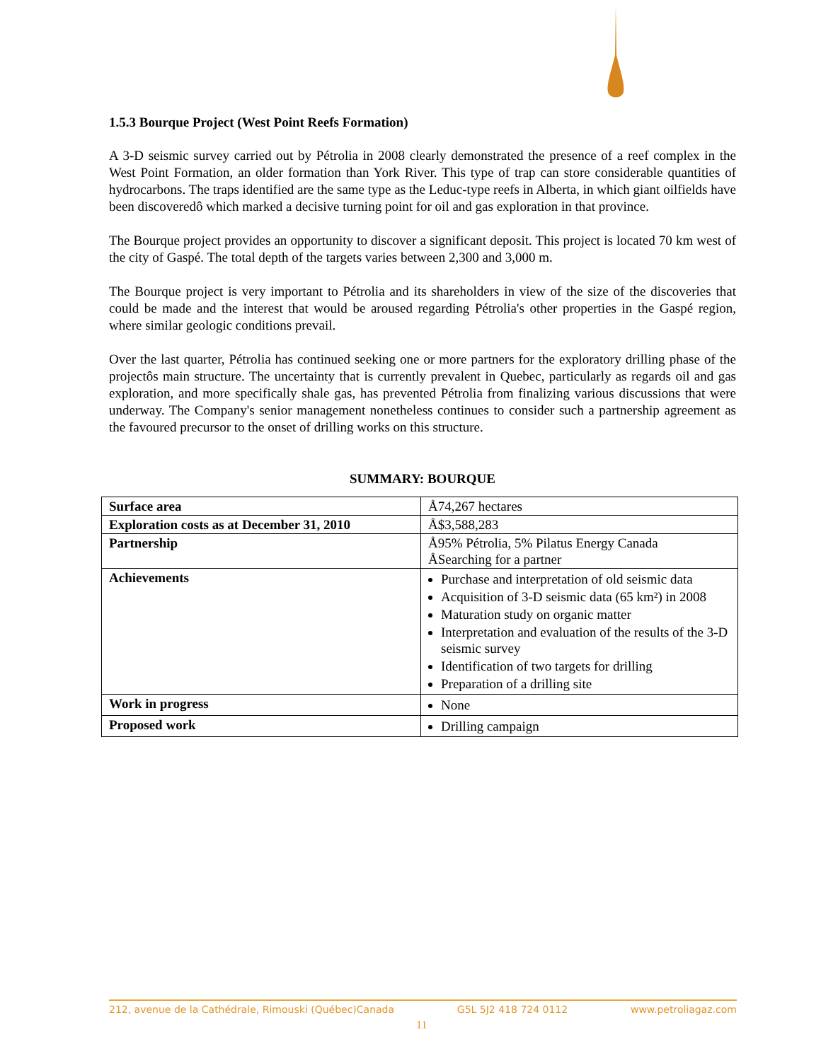1.5.3 Bourque Project (West Point Reefs Formation)
A 3-D seismic survey carried out by Pétrolia in 2008 clearly demonstrated the presence of a reef complex in the West Point Formation, an older formation than York River. This type of trap can store considerable quantities of hydrocarbons. The traps identified are the same type as the Leduc-type reefs in Alberta, in which giant oilfields have been discoveredô which marked a decisive turning point for oil and gas exploration in that province.
The Bourque project provides an opportunity to discover a significant deposit. This project is located 70 km west of the city of Gaspé. The total depth of the targets varies between 2,300 and 3,000 m.
The Bourque project is very important to Pétrolia and its shareholders in view of the size of the discoveries that could be made and the interest that would be aroused regarding Pétrolia's other properties in the Gaspé region, where similar geologic conditions prevail.
Over the last quarter, Pétrolia has continued seeking one or more partners for the exploratory drilling phase of the projectôs main structure. The uncertainty that is currently prevalent in Quebec, particularly as regards oil and gas exploration, and more specifically shale gas, has prevented Pétrolia from finalizing various discussions that were underway. The Company's senior management nonetheless continues to consider such a partnership agreement as the favoured precursor to the onset of drilling works on this structure.
SUMMARY: BOURQUE
| Surface area | Å74,267 hectares |
| Exploration costs as at December 31, 2010 | Å$3,588,283 |
| Partnership | Å95% Pétrolia, 5% Pilatus Energy Canada ÅSearching for a partner |
| Achievements | Purchase and interpretation of old seismic data Acquisition of 3-D seismic data (65 km²) in 2008 Maturation study on organic matter Interpretation and evaluation of the results of the 3-D seismic survey Identification of two targets for drilling Preparation of a drilling site |
| Work in progress | None |
| Proposed work | Drilling campaign |
212, avenue de la Cathédrale, Rimouski (Québec)Canada G5L 5J2 418 724 0112 www.petroliagaz.com
11